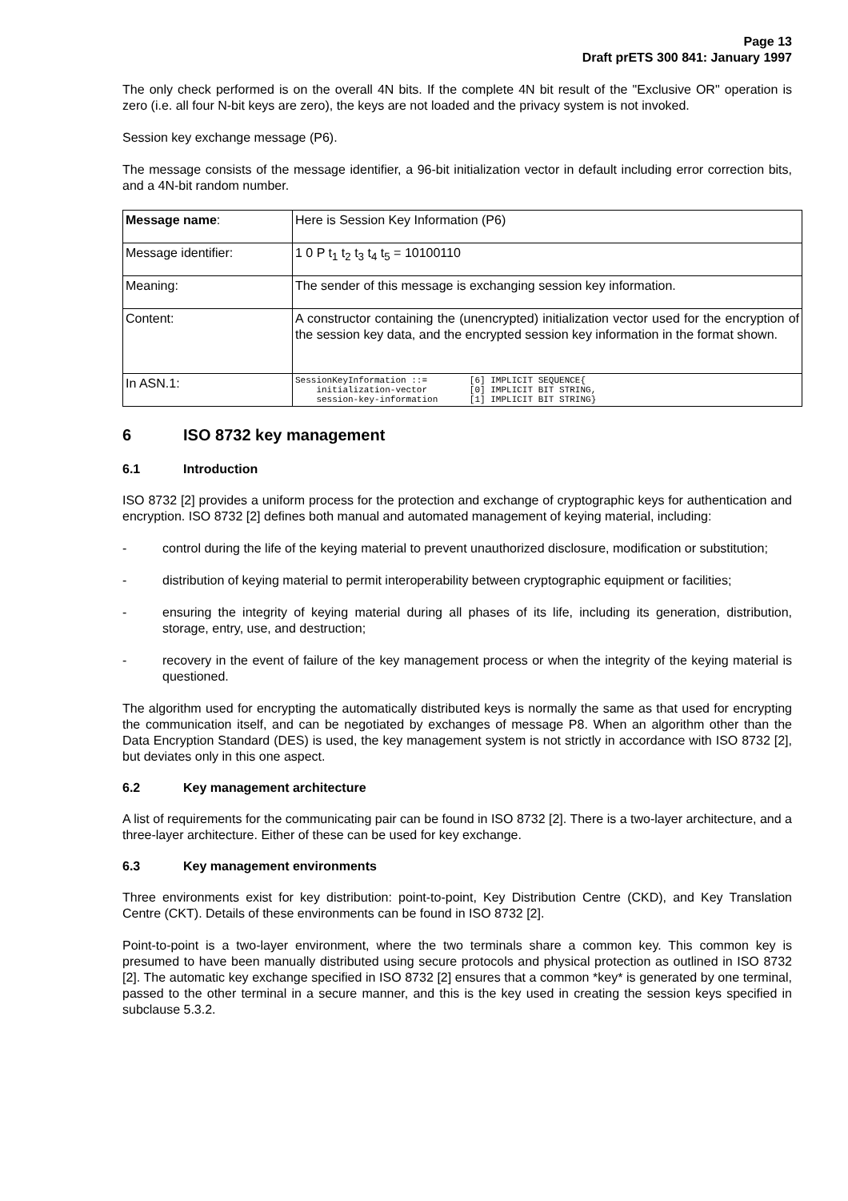Page 13
Draft prETS 300 841: January 1997
The only check performed is on the overall 4N bits. If the complete 4N bit result of the "Exclusive OR" operation is zero (i.e. all four N-bit keys are zero), the keys are not loaded and the privacy system is not invoked.
Session key exchange message (P6).
The message consists of the message identifier, a 96-bit initialization vector in default including error correction bits, and a 4N-bit random number.
| Message name : | Here is Session Key Information (P6) |
| Message identifier: | 1 0 P t<sub>1</sub> t<sub>2</sub> t<sub>3</sub> t<sub>4</sub> t<sub>5</sub> = 10100110 |
| Meaning: | The sender of this message is exchanging session key information. |
| Content: | A constructor containing the (unencrypted) initialization vector used for the encryption of the session key data, and the encrypted session key information in the format shown. |
| In ASN.1: | SessionKeyInformation ::= [6] IMPLICIT SEQUENCE{ initialization-vector [0] IMPLICIT BIT STRING, session-key-information [1] IMPLICIT BIT STRING} |
6 ISO 8732 key management
6.1 Introduction
ISO 8732 [2] provides a uniform process for the protection and exchange of cryptographic keys for authentication and encryption. ISO 8732 [2] defines both manual and automated management of keying material, including:
- control during the life of the keying material to prevent unauthorized disclosure, modification or substitution;
- distribution of keying material to permit interoperability between cryptographic equipment or facilities;
- ensuring the integrity of keying material during all phases of its life, including its generation, distribution, storage, entry, use, and destruction;
- recovery in the event of failure of the key management process or when the integrity of the keying material is questioned.
The algorithm used for encrypting the automatically distributed keys is normally the same as that used for encrypting the communication itself, and can be negotiated by exchanges of message P8. When an algorithm other than the Data Encryption Standard (DES) is used, the key management system is not strictly in accordance with ISO 8732 [2], but deviates only in this one aspect.
6.2 Key management architecture
A list of requirements for the communicating pair can be found in ISO 8732 [2]. There is a two-layer architecture, and a three-layer architecture. Either of these can be used for key exchange.
6.3 Key management environments
Three environments exist for key distribution: point-to-point, Key Distribution Centre (CKD), and Key Translation Centre (CKT). Details of these environments can be found in ISO 8732 [2].
Point-to-point is a two-layer environment, where the two terminals share a common key. This common key is presumed to have been manually distributed using secure protocols and physical protection as outlined in ISO 8732 [2]. The automatic key exchange specified in ISO 8732 [2] ensures that a common *key* is generated by one terminal, passed to the other terminal in a secure manner, and this is the key used in creating the session keys specified in subclause 5.3.2.